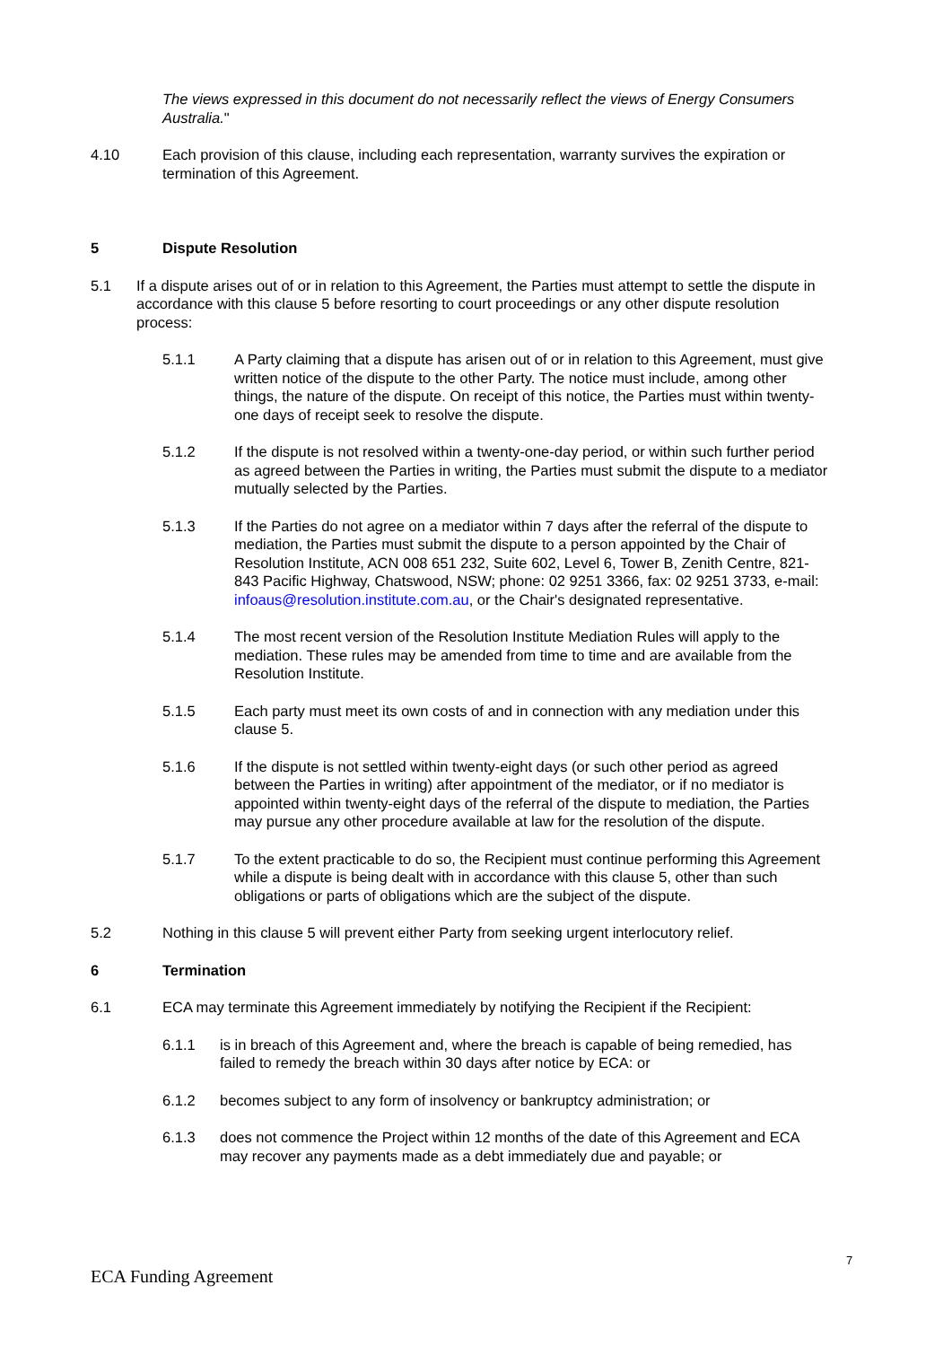The views expressed in this document do not necessarily reflect the views of Energy Consumers Australia."
4.10 Each provision of this clause, including each representation, warranty survives the expiration or termination of this Agreement.
5 Dispute Resolution
5.1 If a dispute arises out of or in relation to this Agreement, the Parties must attempt to settle the dispute in accordance with this clause 5 before resorting to court proceedings or any other dispute resolution process:
5.1.1 A Party claiming that a dispute has arisen out of or in relation to this Agreement, must give written notice of the dispute to the other Party. The notice must include, among other things, the nature of the dispute. On receipt of this notice, the Parties must within twenty-one days of receipt seek to resolve the dispute.
5.1.2 If the dispute is not resolved within a twenty-one-day period, or within such further period as agreed between the Parties in writing, the Parties must submit the dispute to a mediator mutually selected by the Parties.
5.1.3 If the Parties do not agree on a mediator within 7 days after the referral of the dispute to mediation, the Parties must submit the dispute to a person appointed by the Chair of Resolution Institute, ACN 008 651 232, Suite 602, Level 6, Tower B, Zenith Centre, 821-843 Pacific Highway, Chatswood, NSW; phone: 02 9251 3366, fax: 02 9251 3733, e-mail: infoaus@resolution.institute.com.au, or the Chair's designated representative.
5.1.4 The most recent version of the Resolution Institute Mediation Rules will apply to the mediation. These rules may be amended from time to time and are available from the Resolution Institute.
5.1.5 Each party must meet its own costs of and in connection with any mediation under this clause 5.
5.1.6 If the dispute is not settled within twenty-eight days (or such other period as agreed between the Parties in writing) after appointment of the mediator, or if no mediator is appointed within twenty-eight days of the referral of the dispute to mediation, the Parties may pursue any other procedure available at law for the resolution of the dispute.
5.1.7 To the extent practicable to do so, the Recipient must continue performing this Agreement while a dispute is being dealt with in accordance with this clause 5, other than such obligations or parts of obligations which are the subject of the dispute.
5.2 Nothing in this clause 5 will prevent either Party from seeking urgent interlocutory relief.
6 Termination
6.1 ECA may terminate this Agreement immediately by notifying the Recipient if the Recipient:
6.1.1 is in breach of this Agreement and, where the breach is capable of being remedied, has failed to remedy the breach within 30 days after notice by ECA: or
6.1.2 becomes subject to any form of insolvency or bankruptcy administration; or
6.1.3 does not commence the Project within 12 months of the date of this Agreement and ECA may recover any payments made as a debt immediately due and payable; or
7
ECA Funding Agreement